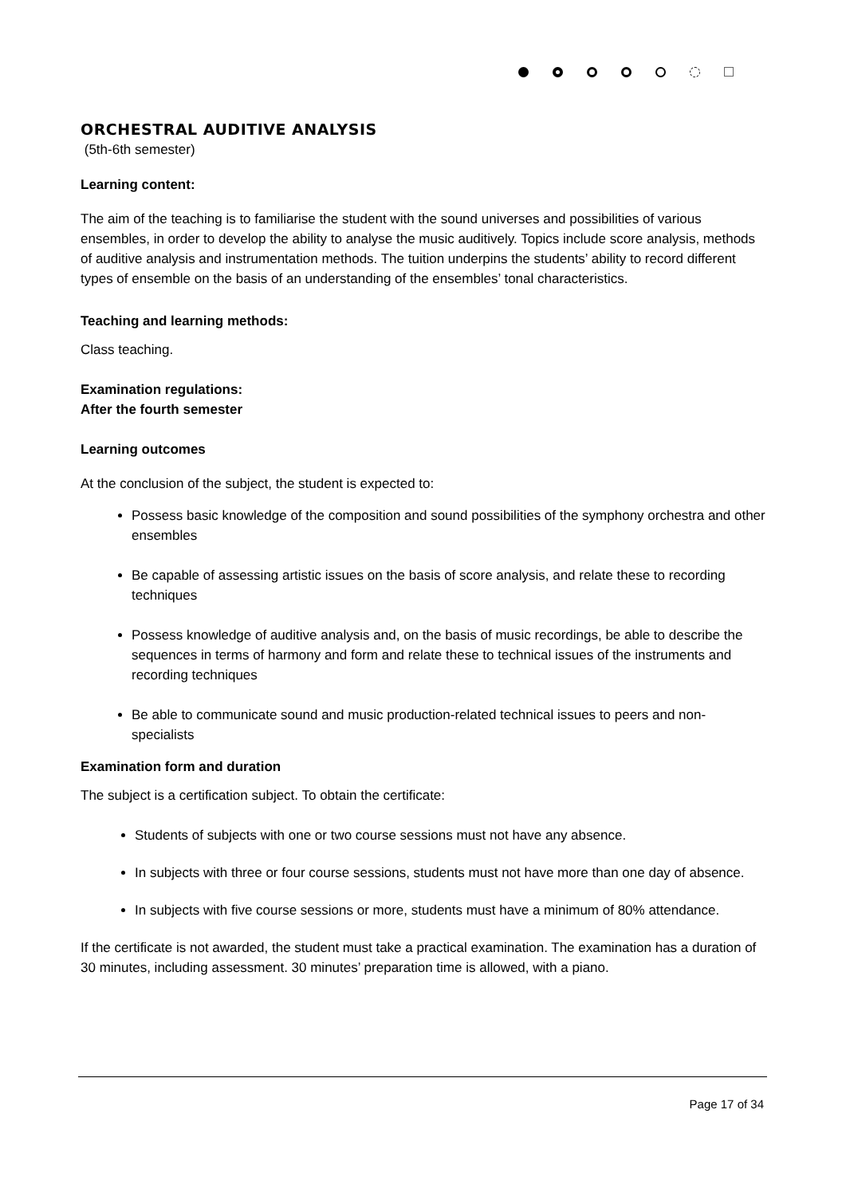ORCHESTRAL AUDITIVE ANALYSIS
(5th-6th semester)
Learning content:
The aim of the teaching is to familiarise the student with the sound universes and possibilities of various ensembles, in order to develop the ability to analyse the music auditively. Topics include score analysis, methods of auditive analysis and instrumentation methods. The tuition underpins the students’ ability to record different types of ensemble on the basis of an understanding of the ensembles’ tonal characteristics.
Teaching and learning methods:
Class teaching.
Examination regulations:
After the fourth semester
Learning outcomes
At the conclusion of the subject, the student is expected to:
Possess basic knowledge of the composition and sound possibilities of the symphony orchestra and other ensembles
Be capable of assessing artistic issues on the basis of score analysis, and relate these to recording techniques
Possess knowledge of auditive analysis and, on the basis of music recordings, be able to describe the sequences in terms of harmony and form and relate these to technical issues of the instruments and recording techniques
Be able to communicate sound and music production-related technical issues to peers and non-specialists
Examination form and duration
The subject is a certification subject. To obtain the certificate:
Students of subjects with one or two course sessions must not have any absence.
In subjects with three or four course sessions, students must not have more than one day of absence.
In subjects with five course sessions or more, students must have a minimum of 80% attendance.
If the certificate is not awarded, the student must take a practical examination. The examination has a duration of 30 minutes, including assessment. 30 minutes’ preparation time is allowed, with a piano.
Page 17 of 34